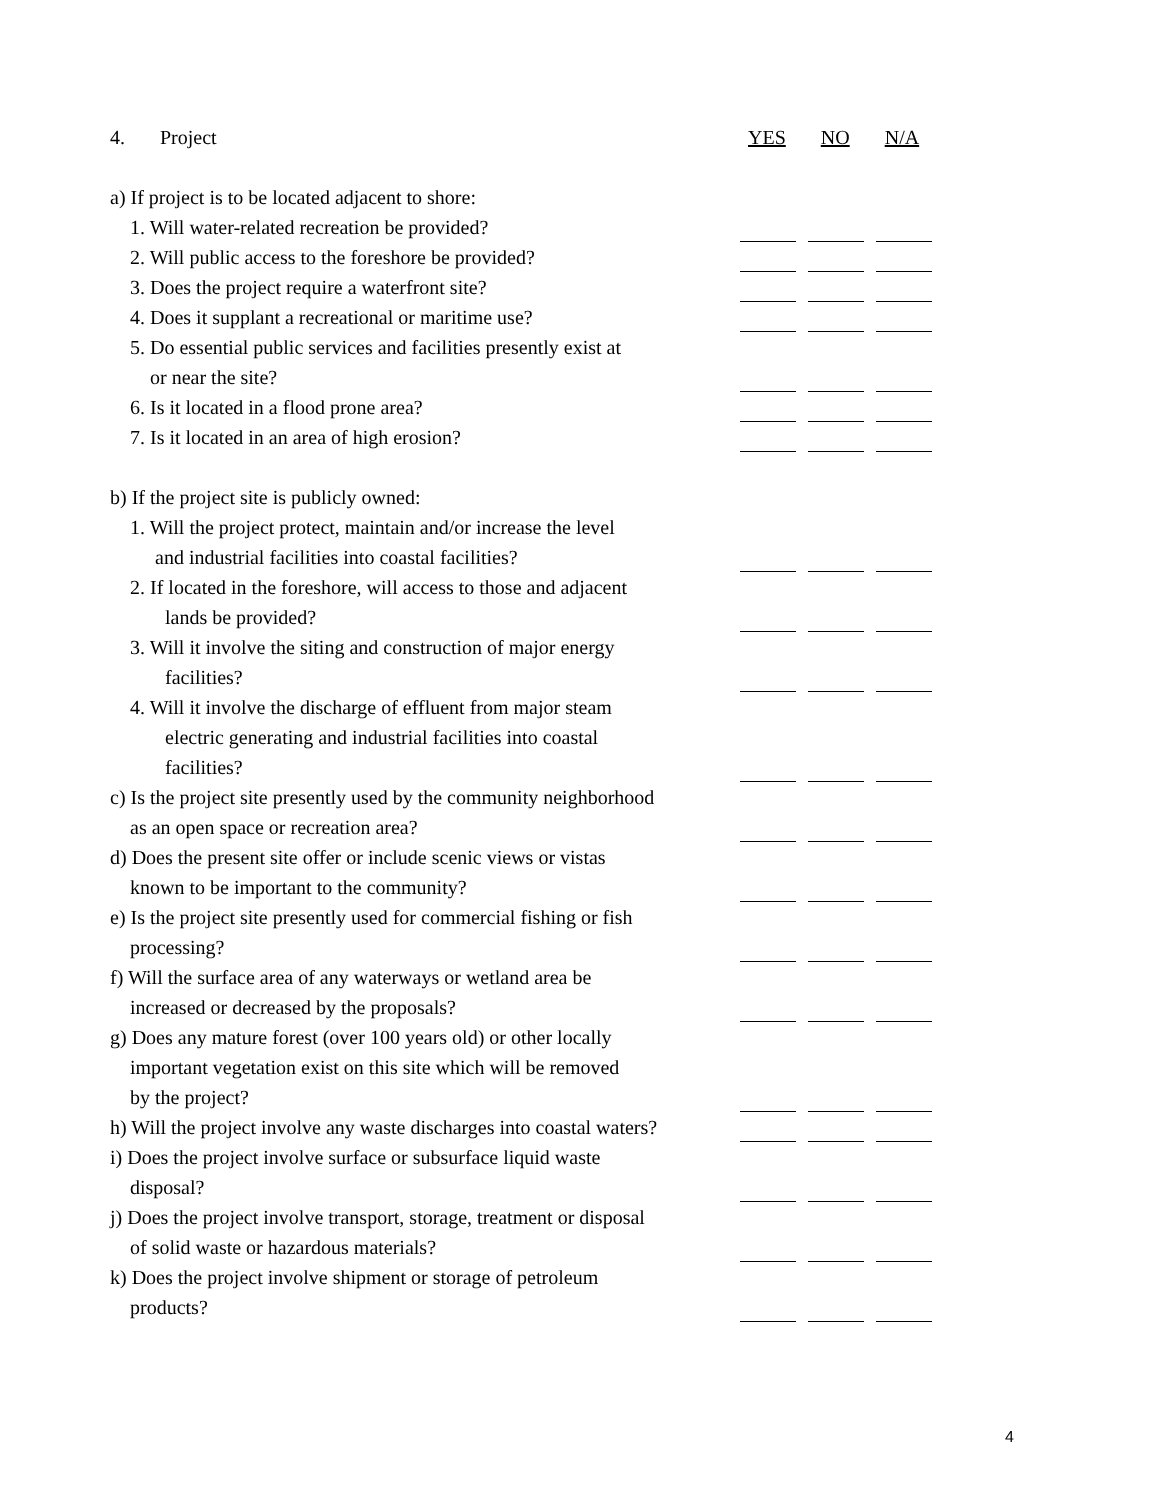4. Project YES NO N/A
a) If project is to be located adjacent to shore:
1. Will water-related recreation be provided?
2. Will public access to the foreshore be provided?
3. Does the project require a waterfront site?
4. Does it supplant a recreational or maritime use?
5. Do essential public services and facilities presently exist at
or near the site?
6. Is it located in a flood prone area?
7. Is it located in an area of high erosion?
b) If the project site is publicly owned:
1. Will the project protect, maintain and/or increase the level
and industrial facilities into coastal facilities?
2. If located in the foreshore, will access to those and adjacent
lands be provided?
3. Will it involve the siting and construction of major energy
facilities?
4. Will it involve the discharge of effluent from major steam
electric generating and industrial facilities into coastal
facilities?
c) Is the project site presently used by the community neighborhood
as an open space or recreation area?
d) Does the present site offer or include scenic views or vistas
known to be important to the community?
e) Is the project site presently used for commercial fishing or fish
processing?
f) Will the surface area of any waterways or wetland area be
increased or decreased by the proposals?
g) Does any mature forest (over 100 years old) or other locally
important vegetation exist on this site which will be removed
by the project?
h) Will the project involve any waste discharges into coastal waters?
i) Does the project involve surface or subsurface liquid waste
disposal?
j) Does the project involve transport, storage, treatment or disposal
of solid waste or hazardous materials?
k) Does the project involve shipment or storage of petroleum
products?
4